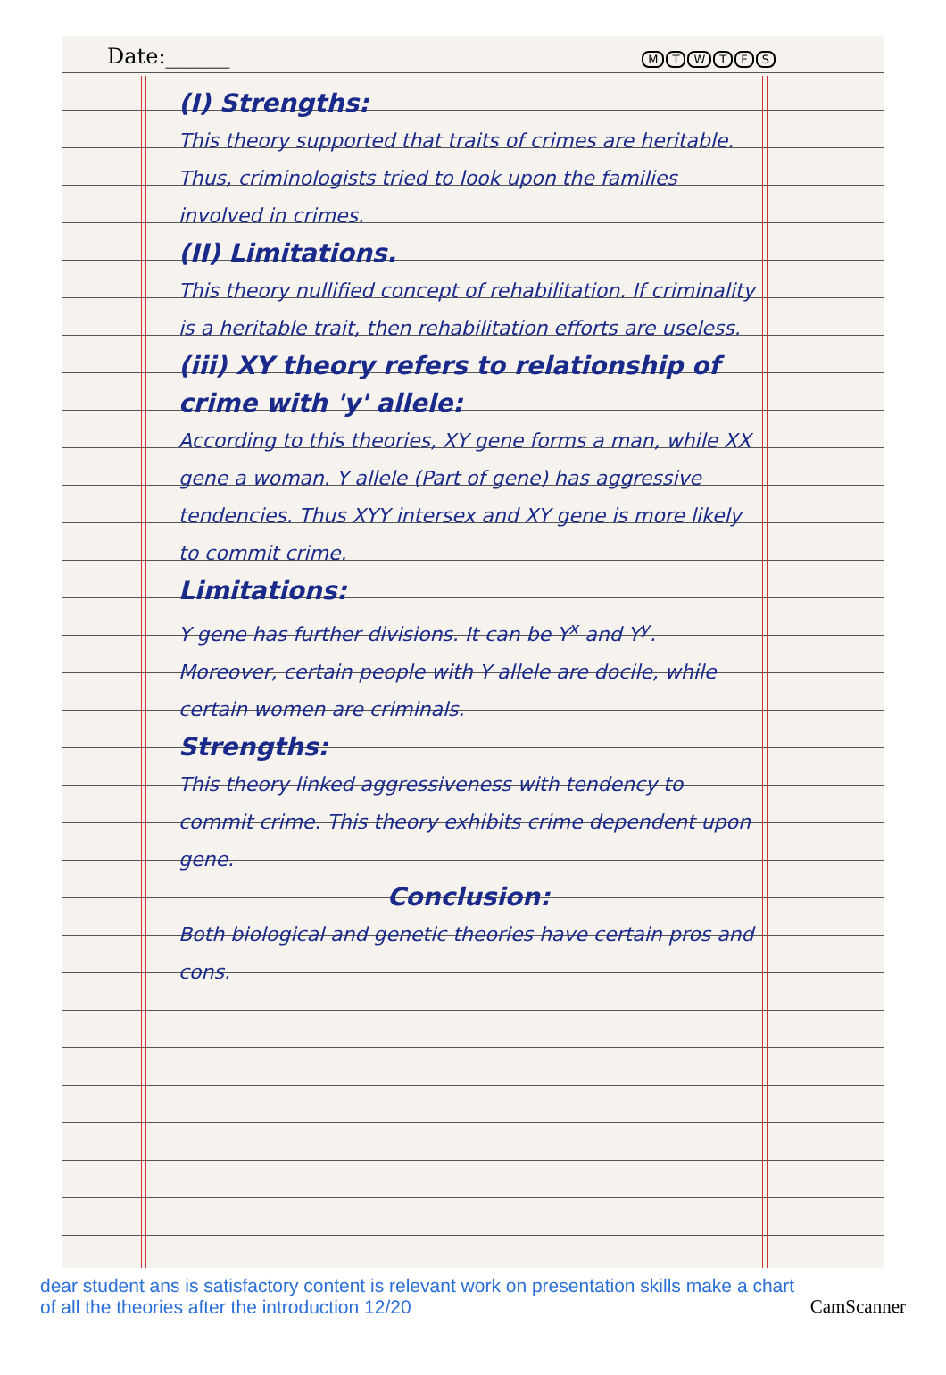Date:______
MTWTFS
(I) Strengths:
This theory supported that traits of crimes are heritable. Thus, criminologists tried to look upon the families involved in crimes.
(II) Limitations.
This theory nullified concept of rehabilitation. If criminality is a heritable trait, then rehabilitation efforts are useless.
(iii) XY theory refers to relationship of crime with 'y' allele:
According to this theories, XY gene forms a man, while XX gene a woman. Y allele (Part of gene) has aggressive tendencies. Thus XYY intersex and XY gene is more likely to commit crime.
Limitations:
Y gene has further divisions. It can be Y<sup>x</sup> and Y<sup>y</sup>. Moreover, certain people with Y allele are docile, while certain women are criminals.
Strengths:
This theory linked aggressiveness with tendency to commit crime. This theory exhibits crime dependent upon gene.
Conclusion:
Both biological and genetic theories have certain pros and cons.
dear student ans is satisfactory content is relevant work on presentation skills make a chart of all the theories after the introduction 12/20
CamScanner